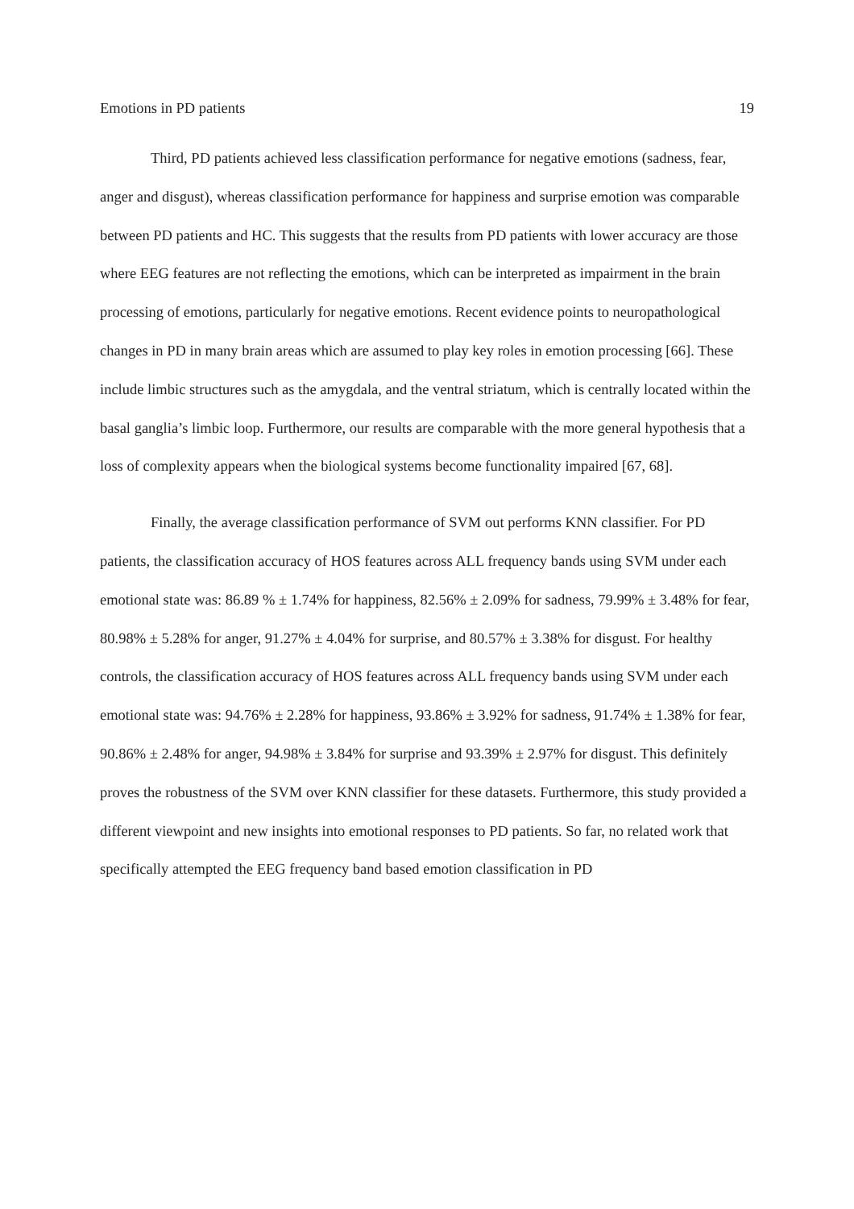Emotions in PD patients 19
Third, PD patients achieved less classification performance for negative emotions (sadness, fear, anger and disgust), whereas classification performance for happiness and surprise emotion was comparable between PD patients and HC. This suggests that the results from PD patients with lower accuracy are those where EEG features are not reflecting the emotions, which can be interpreted as impairment in the brain processing of emotions, particularly for negative emotions. Recent evidence points to neuropathological changes in PD in many brain areas which are assumed to play key roles in emotion processing [66]. These include limbic structures such as the amygdala, and the ventral striatum, which is centrally located within the basal ganglia’s limbic loop. Furthermore, our results are comparable with the more general hypothesis that a loss of complexity appears when the biological systems become functionality impaired [67, 68].
Finally, the average classification performance of SVM out performs KNN classifier. For PD patients, the classification accuracy of HOS features across ALL frequency bands using SVM under each emotional state was: 86.89 % ± 1.74% for happiness, 82.56% ± 2.09% for sadness, 79.99% ± 3.48% for fear, 80.98% ± 5.28% for anger, 91.27% ± 4.04% for surprise, and 80.57% ± 3.38% for disgust. For healthy controls, the classification accuracy of HOS features across ALL frequency bands using SVM under each emotional state was: 94.76% ± 2.28% for happiness, 93.86% ± 3.92% for sadness, 91.74% ± 1.38% for fear, 90.86% ± 2.48% for anger, 94.98% ± 3.84% for surprise and 93.39% ± 2.97% for disgust. This definitely proves the robustness of the SVM over KNN classifier for these datasets. Furthermore, this study provided a different viewpoint and new insights into emotional responses to PD patients. So far, no related work that specifically attempted the EEG frequency band based emotion classification in PD